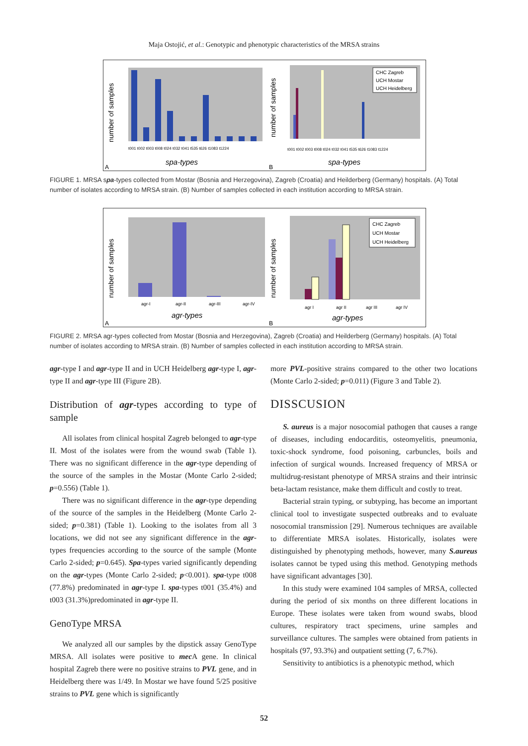Maja Ostojić, et al.: Genotypic and phenotypic characteristics of the MRSA strains
number of samples
t001 t002 t003 t008 t024 t032 t041 t535 t626 t1083 t1224
spa-types
A
CHC Zagreb
UCH Mostar
UCH Heidelberg
number of samples
t001 t002 t003 t008 t024 t032 t041 t535 t626 t1083 t1224
spa-types
B
FIGURE 1. MRSA spa-types collected from Mostar (Bosnia and Herzegovina), Zagreb (Croatia) and Heilderberg (Germany) hospitals. (A) Total number of isolates according to MRSA strain. (B) Number of samples collected in each institution according to MRSA strain.
number of samples
agr-I
agr-II
agr-III
agr-IV
agr-types
A
CHC Zagreb
UCH Mostar
UCH Heidelberg
number of samples
agr I
agr II
agr III
agr IV
agr-types
B
FIGURE 2. MRSA agr-types collected from Mostar (Bosnia and Herzegovina), Zagreb (Croatia) and Heilderberg (Germany) hospitals. (A) Total number of isolates according to MRSA strain. (B) Number of samples collected in each institution according to MRSA strain.
agr-type I and agr-type II and in UCH Heidelberg agr-type I, agr-type II and agr-type III (Figure 2B).
Distribution of agr-types according to type of sample
All isolates from clinical hospital Zagreb belonged to agr-type II. Most of the isolates were from the wound swab (Table 1). There was no significant difference in the agr-type depending of the source of the samples in the Mostar (Monte Carlo 2-sided; p=0.556) (Table 1).
There was no significant difference in the agr-type depending of the source of the samples in the Heidelberg (Monte Carlo 2-sided; p=0.381) (Table 1). Looking to the isolates from all 3 locations, we did not see any significant difference in the agr-types frequencies according to the source of the sample (Monte Carlo 2-sided; p=0.645). Spa-types varied significantly depending on the agr-types (Monte Carlo 2-sided; p<0.001). spa-type t008 (77.8%) predominated in agr-type I. spa-types t001 (35.4%) and t003 (31.3%)predominated in agr-type II.
GenoType MRSA
We analyzed all our samples by the dipstick assay GenoType MRSA. All isolates were positive to mec A gene. In clinical hospital Zagreb there were no positive strains to PVL gene, and in Heidelberg there was 1/49. In Mostar we have found 5/25 positive strains to PVL gene which is significantly
more PVL-positive strains compared to the other two locations (Monte Carlo 2-sided; p=0.011) (Figure 3 and Table 2).
DISSCUSION
S. aureus is a major nosocomial pathogen that causes a range of diseases, including endocarditis, osteomyelitis, pneumonia, toxic-shock syndrome, food poisoning, carbuncles, boils and infection of surgical wounds. Increased frequency of MRSA or multidrug-resistant phenotype of MRSA strains and their intrinsic beta-lactam resistance, make them difficult and costly to treat.
Bacterial strain typing, or subtyping, has become an important clinical tool to investigate suspected outbreaks and to evaluate nosocomial transmission [29]. Numerous techniques are available to differentiate MRSA isolates. Historically, isolates were distinguished by phenotyping methods, however, many S.aureus isolates cannot be typed using this method. Genotyping methods have significant advantages [30].
In this study were examined 104 samples of MRSA, collected during the period of six months on three different locations in Europe. These isolates were taken from wound swabs, blood cultures, respiratory tract specimens, urine samples and surveillance cultures. The samples were obtained from patients in hospitals (97, 93.3%) and outpatient setting (7, 6.7%).
Sensitivity to antibiotics is a phenotypic method, which
52